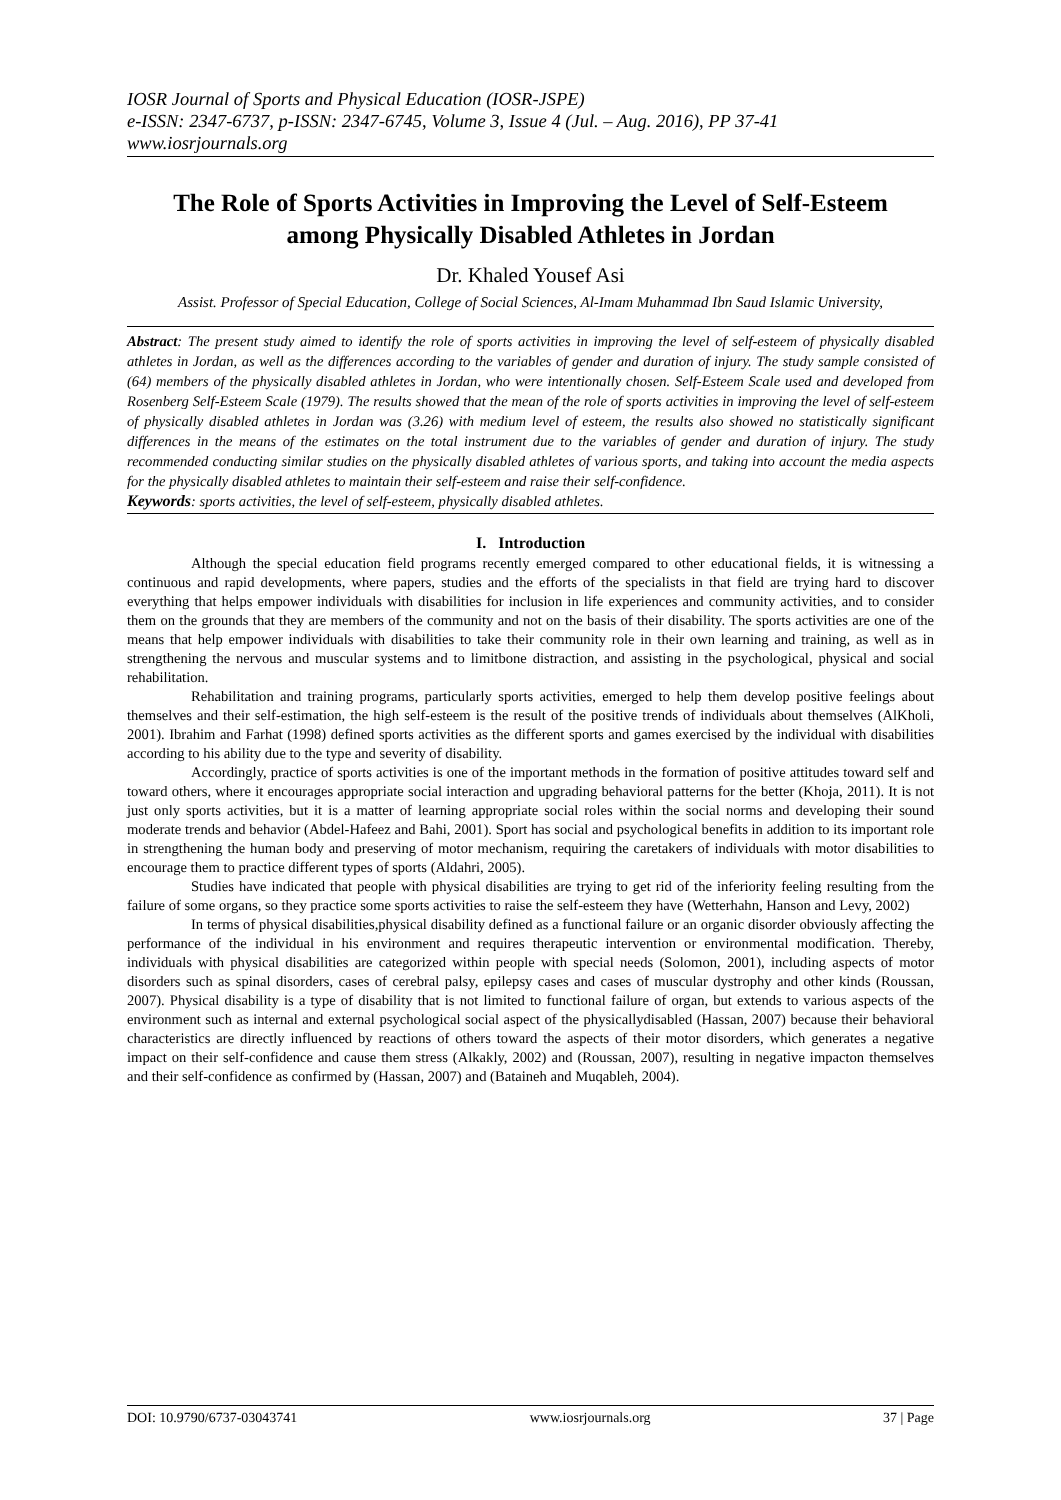IOSR Journal of Sports and Physical Education (IOSR-JSPE)
e-ISSN: 2347-6737, p-ISSN: 2347-6745, Volume 3, Issue 4 (Jul. – Aug. 2016), PP 37-41
www.iosrjournals.org
The Role of Sports Activities in Improving the Level of Self-Esteem among Physically Disabled Athletes in Jordan
Dr. Khaled Yousef Asi
Assist. Professor of Special Education, College of Social Sciences, Al-Imam Muhammad Ibn Saud Islamic University,
Abstract: The present study aimed to identify the role of sports activities in improving the level of self-esteem of physically disabled athletes in Jordan, as well as the differences according to the variables of gender and duration of injury. The study sample consisted of (64) members of the physically disabled athletes in Jordan, who were intentionally chosen. Self-Esteem Scale used and developed from Rosenberg Self-Esteem Scale (1979). The results showed that the mean of the role of sports activities in improving the level of self-esteem of physically disabled athletes in Jordan was (3.26) with medium level of esteem, the results also showed no statistically significant differences in the means of the estimates on the total instrument due to the variables of gender and duration of injury. The study recommended conducting similar studies on the physically disabled athletes of various sports, and taking into account the media aspects for the physically disabled athletes to maintain their self-esteem and raise their self-confidence.
Keywords: sports activities, the level of self-esteem, physically disabled athletes.
I. Introduction
Although the special education field programs recently emerged compared to other educational fields, it is witnessing a continuous and rapid developments, where papers, studies and the efforts of the specialists in that field are trying hard to discover everything that helps empower individuals with disabilities for inclusion in life experiences and community activities, and to consider them on the grounds that they are members of the community and not on the basis of their disability. The sports activities are one of the means that help empower individuals with disabilities to take their community role in their own learning and training, as well as in strengthening the nervous and muscular systems and to limitbone distraction, and assisting in the psychological, physical and social rehabilitation.
Rehabilitation and training programs, particularly sports activities, emerged to help them develop positive feelings about themselves and their self-estimation, the high self-esteem is the result of the positive trends of individuals about themselves (AlKholi, 2001). Ibrahim and Farhat (1998) defined sports activities as the different sports and games exercised by the individual with disabilities according to his ability due to the type and severity of disability.
Accordingly, practice of sports activities is one of the important methods in the formation of positive attitudes toward self and toward others, where it encourages appropriate social interaction and upgrading behavioral patterns for the better (Khoja, 2011). It is not just only sports activities, but it is a matter of learning appropriate social roles within the social norms and developing their sound moderate trends and behavior (Abdel-Hafeez and Bahi, 2001). Sport has social and psychological benefits in addition to its important role in strengthening the human body and preserving of motor mechanism, requiring the caretakers of individuals with motor disabilities to encourage them to practice different types of sports (Aldahri, 2005).
Studies have indicated that people with physical disabilities are trying to get rid of the inferiority feeling resulting from the failure of some organs, so they practice some sports activities to raise the self-esteem they have (Wetterhahn, Hanson and Levy, 2002)
In terms of physical disabilities,physical disability defined as a functional failure or an organic disorder obviously affecting the performance of the individual in his environment and requires therapeutic intervention or environmental modification. Thereby, individuals with physical disabilities are categorized within people with special needs (Solomon, 2001), including aspects of motor disorders such as spinal disorders, cases of cerebral palsy, epilepsy cases and cases of muscular dystrophy and other kinds (Roussan, 2007). Physical disability is a type of disability that is not limited to functional failure of organ, but extends to various aspects of the environment such as internal and external psychological social aspect of the physicallydisabled (Hassan, 2007) because their behavioral characteristics are directly influenced by reactions of others toward the aspects of their motor disorders, which generates a negative impact on their self-confidence and cause them stress (Alkakly, 2002) and (Roussan, 2007), resulting in negative impacton themselves and their self-confidence as confirmed by (Hassan, 2007) and (Bataineh and Muqableh, 2004).
DOI: 10.9790/6737-03043741 www.iosrjournals.org 37 | Page